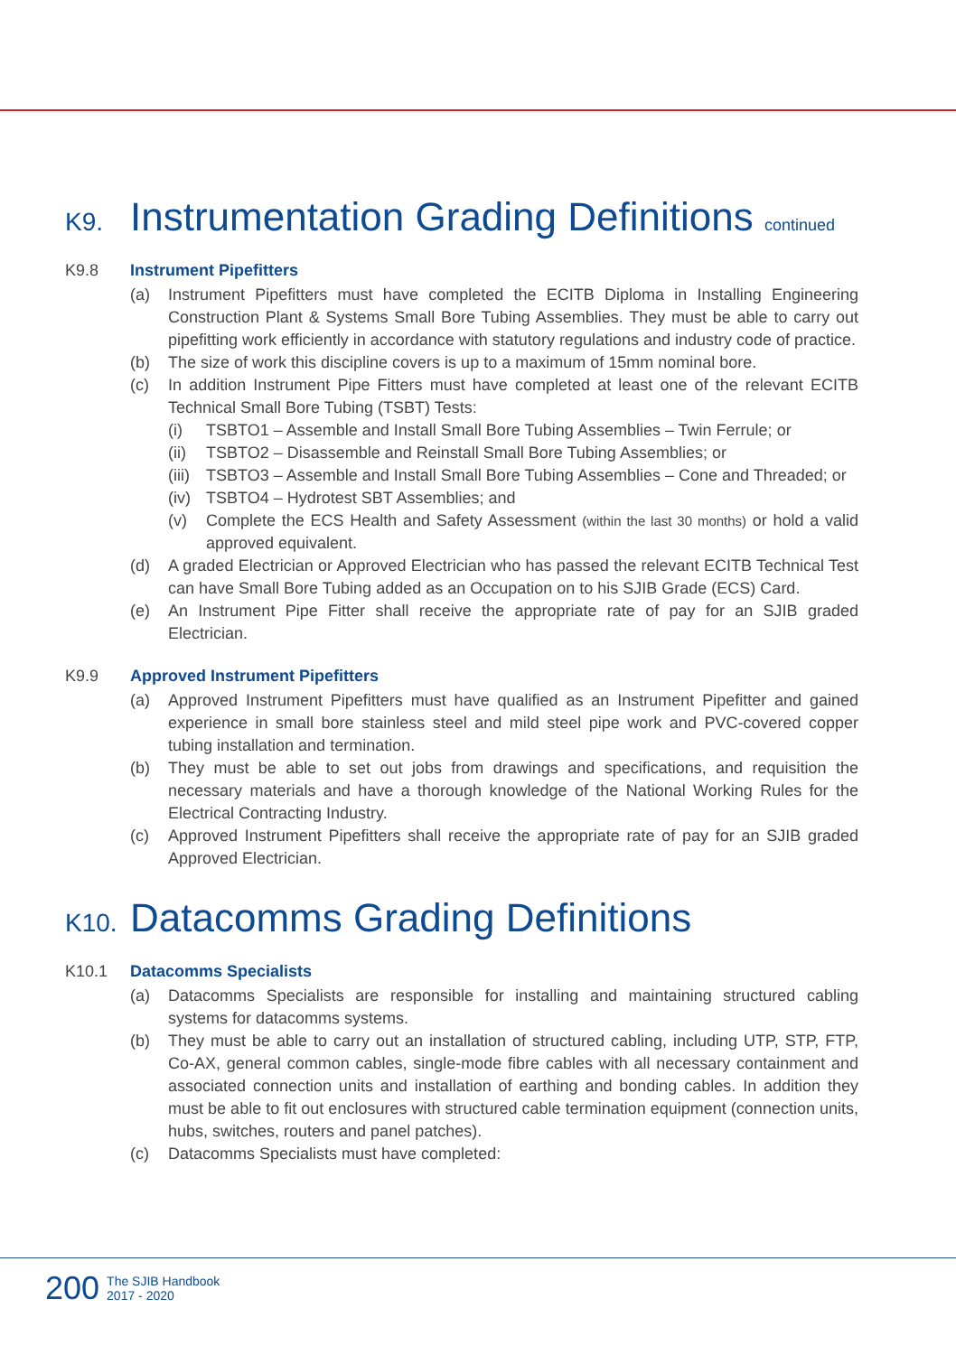K9. Instrumentation Grading Definitions continued
K9.8 Instrument Pipefitters
(a) Instrument Pipefitters must have completed the ECITB Diploma in Installing Engineering Construction Plant & Systems Small Bore Tubing Assemblies. They must be able to carry out pipefitting work efficiently in accordance with statutory regulations and industry code of practice.
(b) The size of work this discipline covers is up to a maximum of 15mm nominal bore.
(c) In addition Instrument Pipe Fitters must have completed at least one of the relevant ECITB Technical Small Bore Tubing (TSBT) Tests:
(i) TSBTO1 – Assemble and Install Small Bore Tubing Assemblies – Twin Ferrule; or
(ii)
TSBTO2 – Disassemble and Reinstall Small Bore Tubing Assemblies; or
(iii)
TSBTO3 – Assemble and Install Small Bore Tubing Assemblies – Cone and Threaded; or
(iv)
TSBTO4 – Hydrotest SBT Assemblies; and
(v) Complete the ECS Health and Safety Assessment (within the last 30 months) or hold a valid approved equivalent.
(d) A graded Electrician or Approved Electrician who has passed the relevant ECITB Technical Test can have Small Bore Tubing added as an Occupation on to his SJIB Grade (ECS) Card.
(e) An Instrument Pipe Fitter shall receive the appropriate rate of pay for an SJIB graded Electrician.
K9.9 Approved Instrument Pipefitters
(a) Approved Instrument Pipefitters must have qualified as an Instrument Pipefitter and gained experience in small bore stainless steel and mild steel pipe work and PVC-covered copper tubing installation and termination.
(b) They must be able to set out jobs from drawings and specifications, and requisition the necessary materials and have a thorough knowledge of the National Working Rules for the Electrical Contracting Industry.
(c) Approved Instrument Pipefitters shall receive the appropriate rate of pay for an SJIB graded Approved Electrician.
K10. Datacomms Grading Definitions
K10.1 Datacomms Specialists
(a) Datacomms Specialists are responsible for installing and maintaining structured cabling systems for datacomms systems.
(b) They must be able to carry out an installation of structured cabling, including UTP, STP, FTP, Co-AX, general common cables, single-mode fibre cables with all necessary containment and associated connection units and installation of earthing and bonding cables. In addition they must be able to fit out enclosures with structured cable termination equipment (connection units, hubs, switches, routers and panel patches).
(c) Datacomms Specialists must have completed:
200 The SJIB Handbook
2017 - 2020